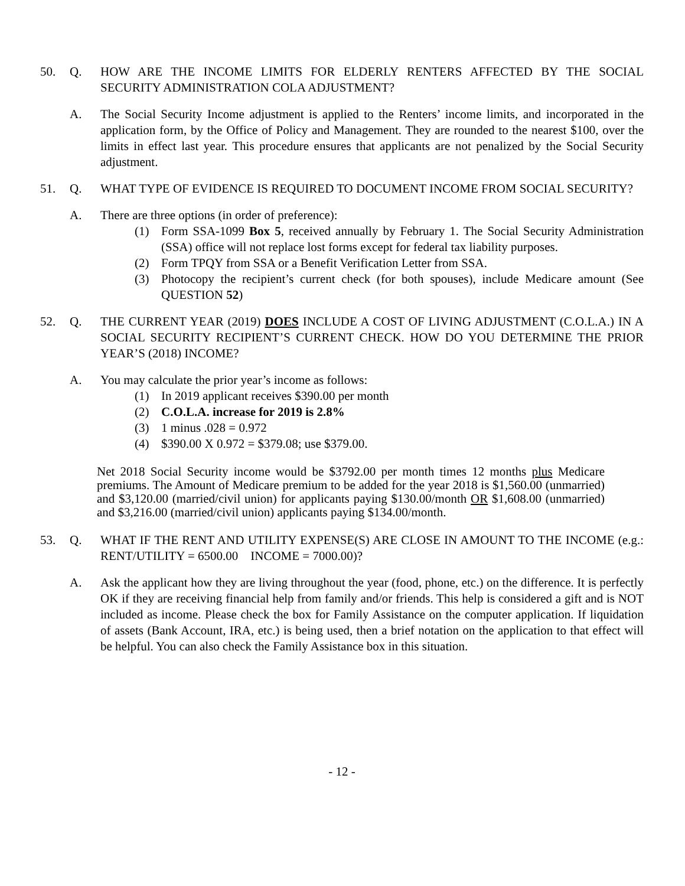50. Q. HOW ARE THE INCOME LIMITS FOR ELDERLY RENTERS AFFECTED BY THE SOCIAL SECURITY ADMINISTRATION COLA ADJUSTMENT?
A. The Social Security Income adjustment is applied to the Renters’ income limits, and incorporated in the application form, by the Office of Policy and Management. They are rounded to the nearest $100, over the limits in effect last year. This procedure ensures that applicants are not penalized by the Social Security adjustment.
51. Q. WHAT TYPE OF EVIDENCE IS REQUIRED TO DOCUMENT INCOME FROM SOCIAL SECURITY?
A. There are three options (in order of preference):
(1) Form SSA-1099 Box 5, received annually by February 1. The Social Security Administration (SSA) office will not replace lost forms except for federal tax liability purposes.
(2) Form TPQY from SSA or a Benefit Verification Letter from SSA.
(3) Photocopy the recipient’s current check (for both spouses), include Medicare amount (See QUESTION 52)
52. Q. THE CURRENT YEAR (2019) DOES INCLUDE A COST OF LIVING ADJUSTMENT (C.O.L.A.) IN A SOCIAL SECURITY RECIPIENT’S CURRENT CHECK. HOW DO YOU DETERMINE THE PRIOR YEAR’S (2018) INCOME?
A. You may calculate the prior year’s income as follows:
(1) In 2019 applicant receives $390.00 per month
(2) C.O.L.A. increase for 2019 is 2.8%
(3) 1 minus .028 = 0.972
(4) $390.00 X 0.972 = $379.08; use $379.00.
Net 2018 Social Security income would be $3792.00 per month times 12 months plus Medicare premiums. The Amount of Medicare premium to be added for the year 2018 is $1,560.00 (unmarried) and $3,120.00 (married/civil union) for applicants paying $130.00/month OR $1,608.00 (unmarried) and $3,216.00 (married/civil union) applicants paying $134.00/month.
53. Q. WHAT IF THE RENT AND UTILITY EXPENSE(S) ARE CLOSE IN AMOUNT TO THE INCOME (e.g.: RENT/UTILITY = 6500.00 INCOME = 7000.00)?
A. Ask the applicant how they are living throughout the year (food, phone, etc.) on the difference. It is perfectly OK if they are receiving financial help from family and/or friends. This help is considered a gift and is NOT included as income. Please check the box for Family Assistance on the computer application. If liquidation of assets (Bank Account, IRA, etc.) is being used, then a brief notation on the application to that effect will be helpful. You can also check the Family Assistance box in this situation.
- 12 -